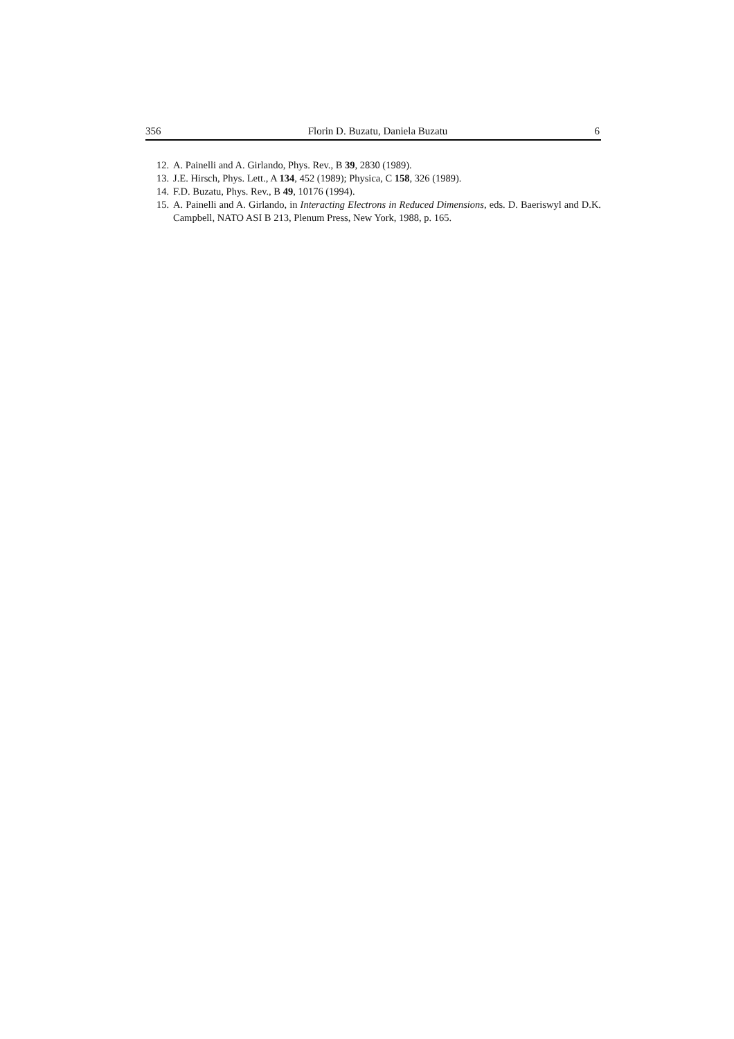356 Florin D. Buzatu, Daniela Buzatu 6
12. A. Painelli and A. Girlando, Phys. Rev., B 39, 2830 (1989).
13. J.E. Hirsch, Phys. Lett., A 134, 452 (1989); Physica, C 158, 326 (1989).
14. F.D. Buzatu, Phys. Rev., B 49, 10176 (1994).
15. A. Painelli and A. Girlando, in Interacting Electrons in Reduced Dimensions, eds. D. Baeriswyl and D.K. Campbell, NATO ASI B 213, Plenum Press, New York, 1988, p. 165.